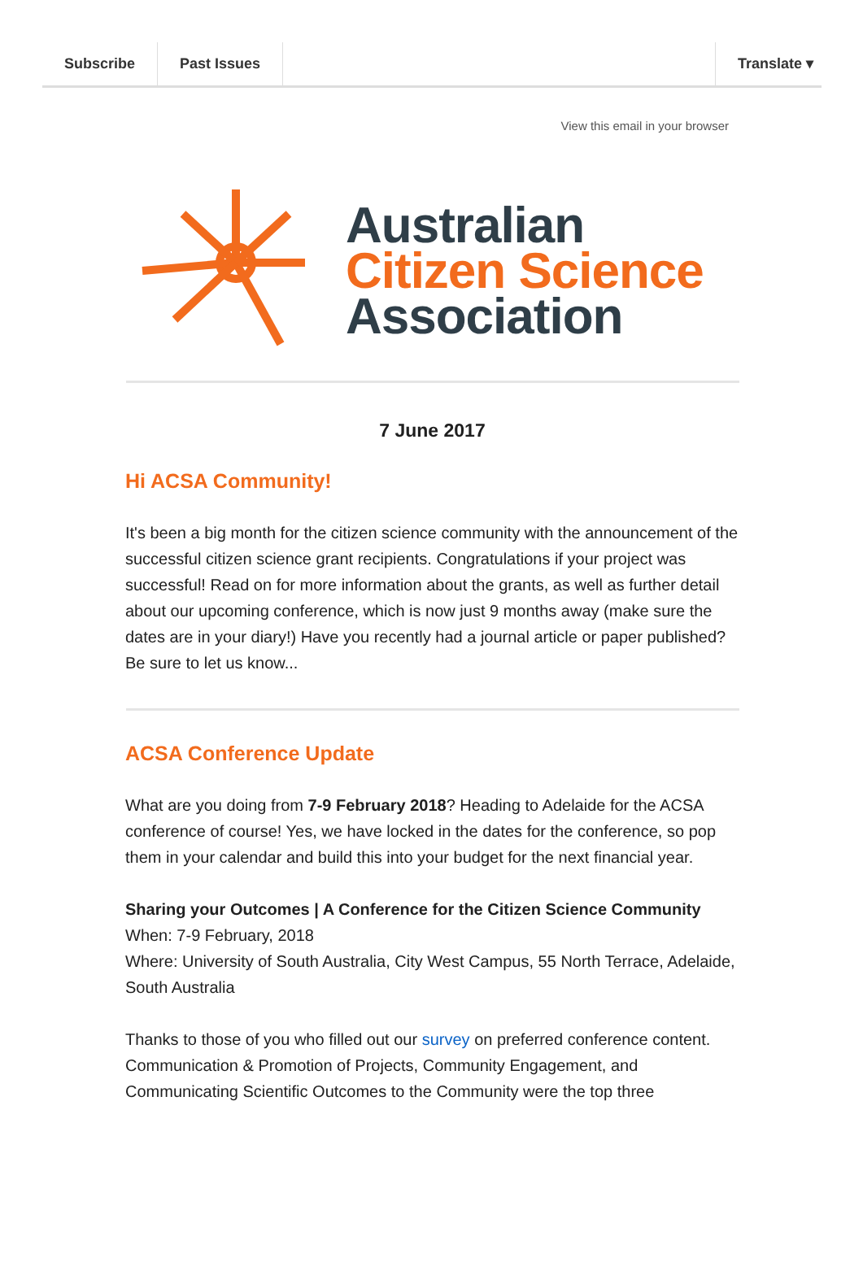Subscribe Past Issues Translate ▾
View this email in your browser
Australian
Citizen Science
Association
7 June 2017
Hi ACSA Community!
It's been a big month for the citizen science community with the announcement of the successful citizen science grant recipients. Congratulations if your project was successful! Read on for more information about the grants, as well as further detail about our upcoming conference, which is now just 9 months away (make sure the dates are in your diary!) Have you recently had a journal article or paper published? Be sure to let us know...
ACSA Conference Update
What are you doing from 7-9 February 2018? Heading to Adelaide for the ACSA conference of course! Yes, we have locked in the dates for the conference, so pop them in your calendar and build this into your budget for the next financial year.
Sharing your Outcomes | A Conference for the Citizen Science Community
When: 7-9 February, 2018
Where: University of South Australia, City West Campus, 55 North Terrace, Adelaide, South Australia
Thanks to those of you who filled out our survey on preferred conference content. Communication & Promotion of Projects, Community Engagement, and Communicating Scientific Outcomes to the Community were the top three